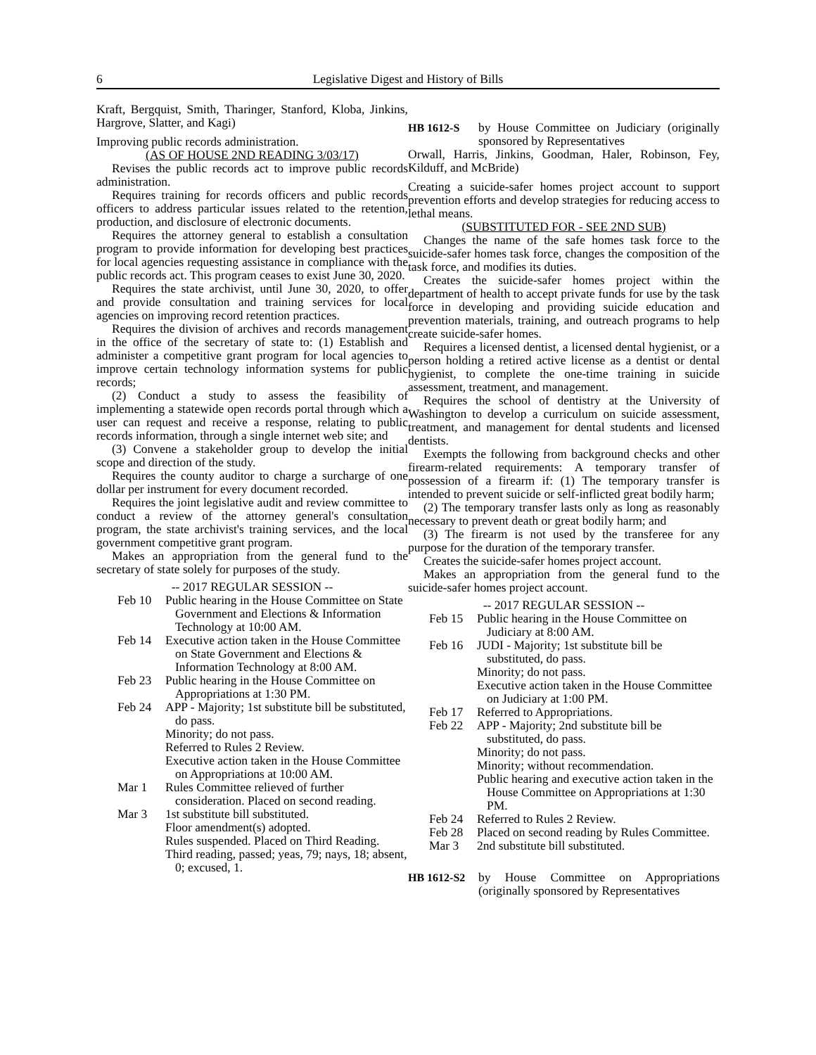6 Legislative Digest and History of Bills
Kraft, Bergquist, Smith, Tharinger, Stanford, Kloba, Jinkins, Hargrove, Slatter, and Kagi)
Improving public records administration.
(AS OF HOUSE 2ND READING 3/03/17)
Revises the public records act to improve public records administration.
Requires training for records officers and public records officers to address particular issues related to the retention, production, and disclosure of electronic documents.
Requires the attorney general to establish a consultation program to provide information for developing best practices for local agencies requesting assistance in compliance with the public records act. This program ceases to exist June 30, 2020.
Requires the state archivist, until June 30, 2020, to offer and provide consultation and training services for local agencies on improving record retention practices.
Requires the division of archives and records management in the office of the secretary of state to: (1) Establish and administer a competitive grant program for local agencies to improve certain technology information systems for public records;
(2) Conduct a study to assess the feasibility of implementing a statewide open records portal through which a user can request and receive a response, relating to public records information, through a single internet web site; and
(3) Convene a stakeholder group to develop the initial scope and direction of the study.
Requires the county auditor to charge a surcharge of one dollar per instrument for every document recorded.
Requires the joint legislative audit and review committee to conduct a review of the attorney general's consultation program, the state archivist's training services, and the local government competitive grant program.
Makes an appropriation from the general fund to the secretary of state solely for purposes of the study.
-- 2017 REGULAR SESSION --
| Feb 10 | Public hearing in the House Committee on State Government and Elections & Information Technology at 10:00 AM. |
| Feb 14 | Executive action taken in the House Committee on State Government and Elections & Information Technology at 8:00 AM. |
| Feb 23 | Public hearing in the House Committee on Appropriations at 1:30 PM. |
| Feb 24 | APP - Majority; 1st substitute bill be substituted, do pass. Minority; do not pass. Referred to Rules 2 Review. Executive action taken in the House Committee on Appropriations at 10:00 AM. |
| Mar 1 | Rules Committee relieved of further consideration. Placed on second reading. |
| Mar 3 | 1st substitute bill substituted. Floor amendment(s) adopted. Rules suspended. Placed on Third Reading. Third reading, passed; yeas, 79; nays, 18; absent, 0; excused, 1. |
HB 1612-S by House Committee on Judiciary (originally sponsored by Representatives
Orwall, Harris, Jinkins, Goodman, Haler, Robinson, Fey, Kilduff, and McBride)
Creating a suicide-safer homes project account to support prevention efforts and develop strategies for reducing access to lethal means.
(SUBSTITUTED FOR - SEE 2ND SUB)
Changes the name of the safe homes task force to the suicide-safer homes task force, changes the composition of the task force, and modifies its duties.
Creates the suicide-safer homes project within the department of health to accept private funds for use by the task force in developing and providing suicide education and prevention materials, training, and outreach programs to help create suicide-safer homes.
Requires a licensed dentist, a licensed dental hygienist, or a person holding a retired active license as a dentist or dental hygienist, to complete the one-time training in suicide assessment, treatment, and management.
Requires the school of dentistry at the University of Washington to develop a curriculum on suicide assessment, treatment, and management for dental students and licensed dentists.
Exempts the following from background checks and other firearm-related requirements: A temporary transfer of possession of a firearm if: (1) The temporary transfer is intended to prevent suicide or self-inflicted great bodily harm;
(2) The temporary transfer lasts only as long as reasonably necessary to prevent death or great bodily harm; and
(3) The firearm is not used by the transferee for any purpose for the duration of the temporary transfer.
Creates the suicide-safer homes project account.
Makes an appropriation from the general fund to the suicide-safer homes project account.
-- 2017 REGULAR SESSION --
| Feb 15 | Public hearing in the House Committee on Judiciary at 8:00 AM. |
| Feb 16 | JUDI - Majority; 1st substitute bill be substituted, do pass. Minority; do not pass. Executive action taken in the House Committee on Judiciary at 1:00 PM. |
| Feb 17 | Referred to Appropriations. |
| Feb 22 | APP - Majority; 2nd substitute bill be substituted, do pass. Minority; do not pass. Minority; without recommendation. Public hearing and executive action taken in the House Committee on Appropriations at 1:30 PM. |
| Feb 24 | Referred to Rules 2 Review. |
| Feb 28 | Placed on second reading by Rules Committee. |
| Mar 3 | 2nd substitute bill substituted. |
HB 1612-S2 by House Committee on Appropriations (originally sponsored by Representatives